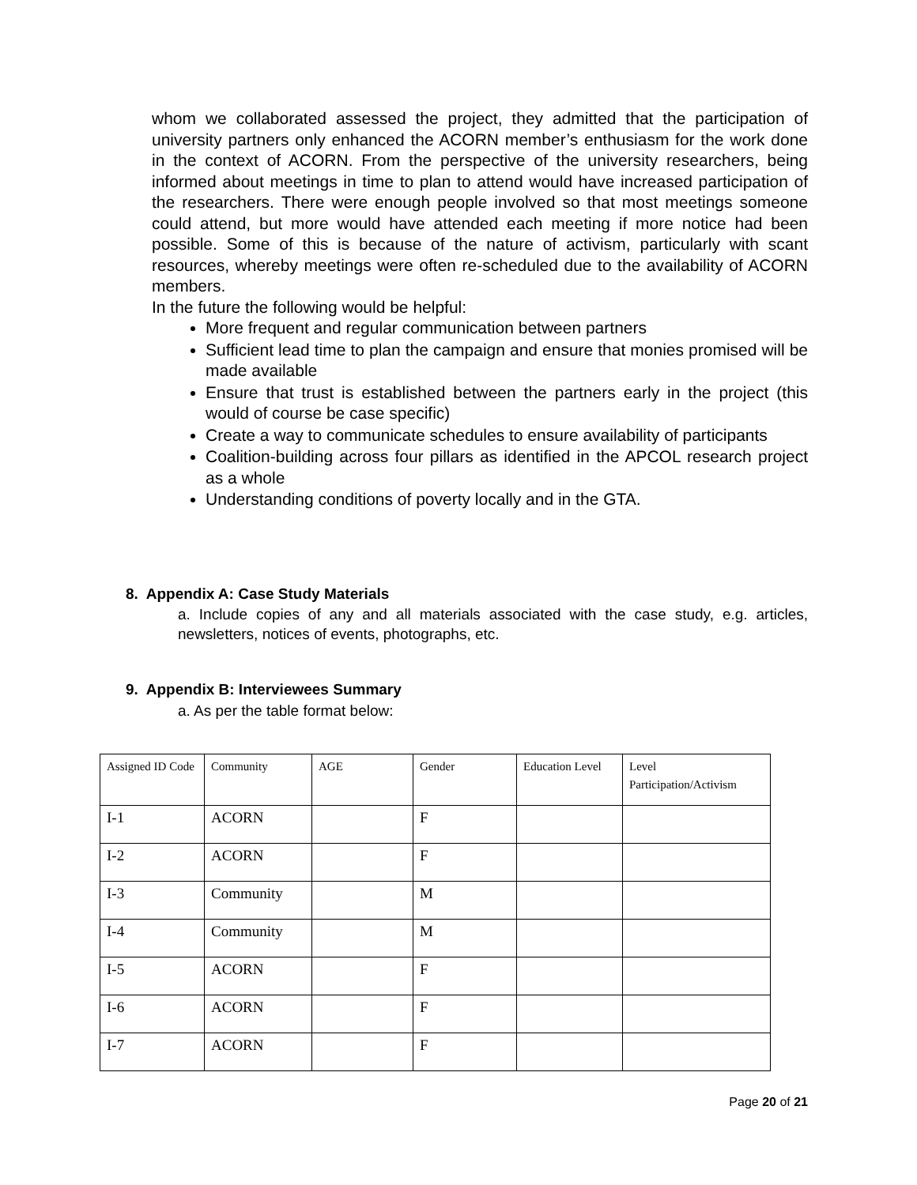whom we collaborated assessed the project, they admitted that the participation of university partners only enhanced the ACORN member’s enthusiasm for the work done in the context of ACORN. From the perspective of the university researchers, being informed about meetings in time to plan to attend would have increased participation of the researchers. There were enough people involved so that most meetings someone could attend, but more would have attended each meeting if more notice had been possible. Some of this is because of the nature of activism, particularly with scant resources, whereby meetings were often re-scheduled due to the availability of ACORN members.
In the future the following would be helpful:
More frequent and regular communication between partners
Sufficient lead time to plan the campaign and ensure that monies promised will be made available
Ensure that trust is established between the partners early in the project (this would of course be case specific)
Create a way to communicate schedules to ensure availability of participants
Coalition-building across four pillars as identified in the APCOL research project as a whole
Understanding conditions of poverty locally and in the GTA.
8. Appendix A: Case Study Materials
a. Include copies of any and all materials associated with the case study, e.g. articles, newsletters, notices of events, photographs, etc.
9. Appendix B: Interviewees Summary
a. As per the table format below:
| Assigned ID Code | Community | AGE | Gender | Education Level | Level Participation/Activism |
| I-1 | ACORN | | F | | |
| I-2 | ACORN | | F | | |
| I-3 | Community | | M | | |
| I-4 | Community | | M | | |
| I-5 | ACORN | | F | | |
| I-6 | ACORN | | F | | |
| I-7 | ACORN | | F | | |
Page 20 of 21